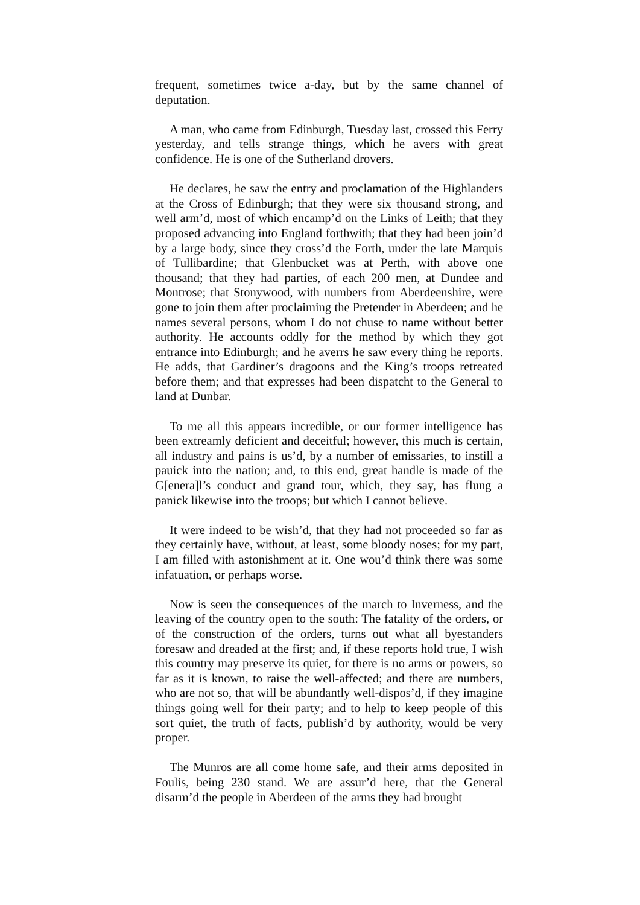frequent, sometimes twice a-day, but by the same channel of deputation.
A man, who came from Edinburgh, Tuesday last, crossed this Ferry yesterday, and tells strange things, which he avers with great confidence. He is one of the Sutherland drovers.
He declares, he saw the entry and proclamation of the Highlanders at the Cross of Edinburgh; that they were six thousand strong, and well arm’d, most of which encamp’d on the Links of Leith; that they proposed advancing into England forthwith; that they had been join’d by a large body, since they cross’d the Forth, under the late Marquis of Tullibardine; that Glenbucket was at Perth, with above one thousand; that they had parties, of each 200 men, at Dundee and Montrose; that Stonywood, with numbers from Aberdeenshire, were gone to join them after proclaiming the Pretender in Aberdeen; and he names several persons, whom I do not chuse to name without better authority. He accounts oddly for the method by which they got entrance into Edinburgh; and he averrs he saw every thing he reports. He adds, that Gardiner’s dragoons and the King’s troops retreated before them; and that expresses had been dispatcht to the General to land at Dunbar.
To me all this appears incredible, or our former intelligence has been extreamly deficient and deceitful; however, this much is certain, all industry and pains is us’d, by a number of emissaries, to instill a pauick into the nation; and, to this end, great handle is made of the G[enera]l’s conduct and grand tour, which, they say, has flung a panick likewise into the troops; but which I cannot believe.
It were indeed to be wish’d, that they had not proceeded so far as they certainly have, without, at least, some bloody noses; for my part, I am filled with astonishment at it. One wou’d think there was some infatuation, or perhaps worse.
Now is seen the consequences of the march to Inverness, and the leaving of the country open to the south: The fatality of the orders, or of the construction of the orders, turns out what all byestanders foresaw and dreaded at the first; and, if these reports hold true, I wish this country may preserve its quiet, for there is no arms or powers, so far as it is known, to raise the well-affected; and there are numbers, who are not so, that will be abundantly well-dispos’d, if they imagine things going well for their party; and to help to keep people of this sort quiet, the truth of facts, publish’d by authority, would be very proper.
The Munros are all come home safe, and their arms deposited in Foulis, being 230 stand. We are assur’d here, that the General disarm’d the people in Aberdeen of the arms they had brought